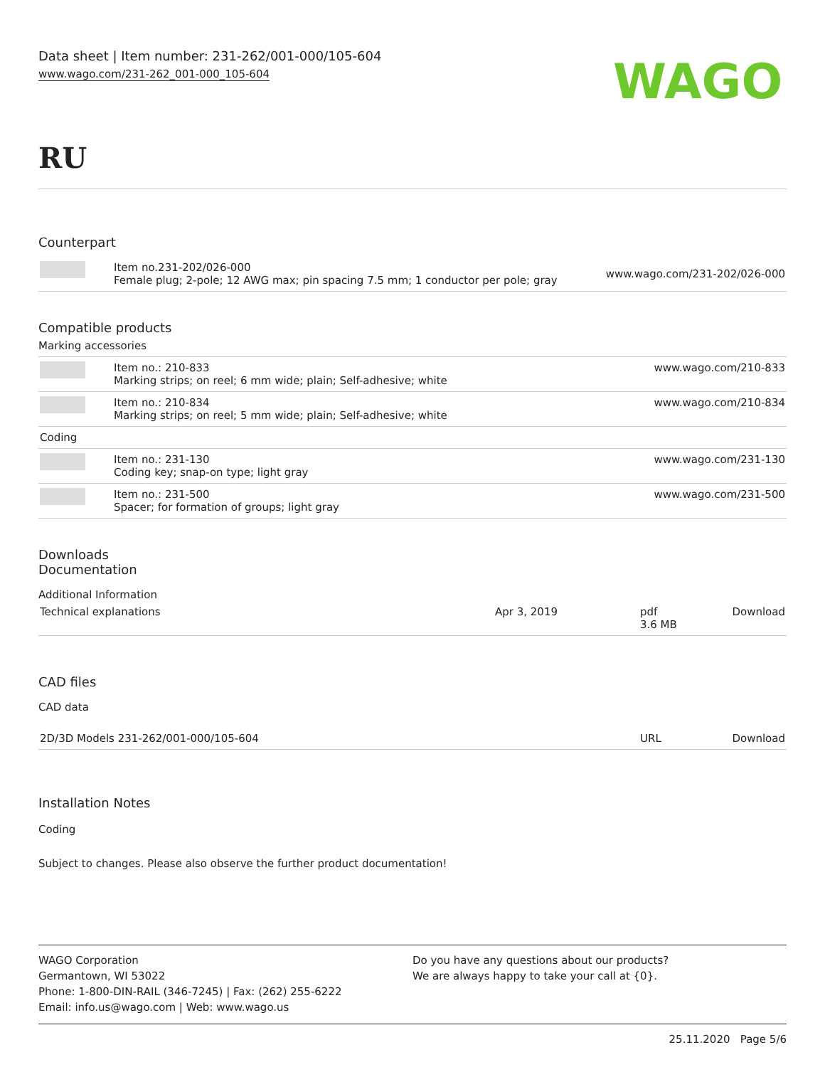Data sheet | Item number: 231-262/001-000/105-604
www.wago.com/231-262_001-000_105-604
WAGO
RU
Counterpart
| | Item no.231-202/026-000 Female plug; 2-pole; 12 AWG max; pin spacing 7.5 mm; 1 conductor per pole; gray | www.wago.com/231-202/026-000 |
Compatible products
Marking accessories
| | Item no.: 210-833 Marking strips; on reel; 6 mm wide; plain; Self-adhesive; white | www.wago.com/210-833 |
| | Item no.: 210-834 Marking strips; on reel; 5 mm wide; plain; Self-adhesive; white | www.wago.com/210-834 |
| Coding | | |
| | Item no.: 231-130 Coding key; snap-on type; light gray | www.wago.com/231-130 |
| | Item no.: 231-500 Spacer; for formation of groups; light gray | www.wago.com/231-500 |
Downloads
Documentation
Additional Information
| Technical explanations | Apr 3, 2019 | pdf 3.6 MB | Download |
CAD files
CAD data
| 2D/3D Models 231-262/001-000/105-604 | URL | Download |
Installation Notes
Coding
Subject to changes. Please also observe the further product documentation!
WAGO Corporation
Germantown, WI 53022
Phone: 1-800-DIN-RAIL (346-7245) | Fax: (262) 255-6222
Email: info.us@wago.com | Web: www.wago.us
Do you have any questions about our products?
We are always happy to take your call at {0}.
25.11.2020 Page 5/6